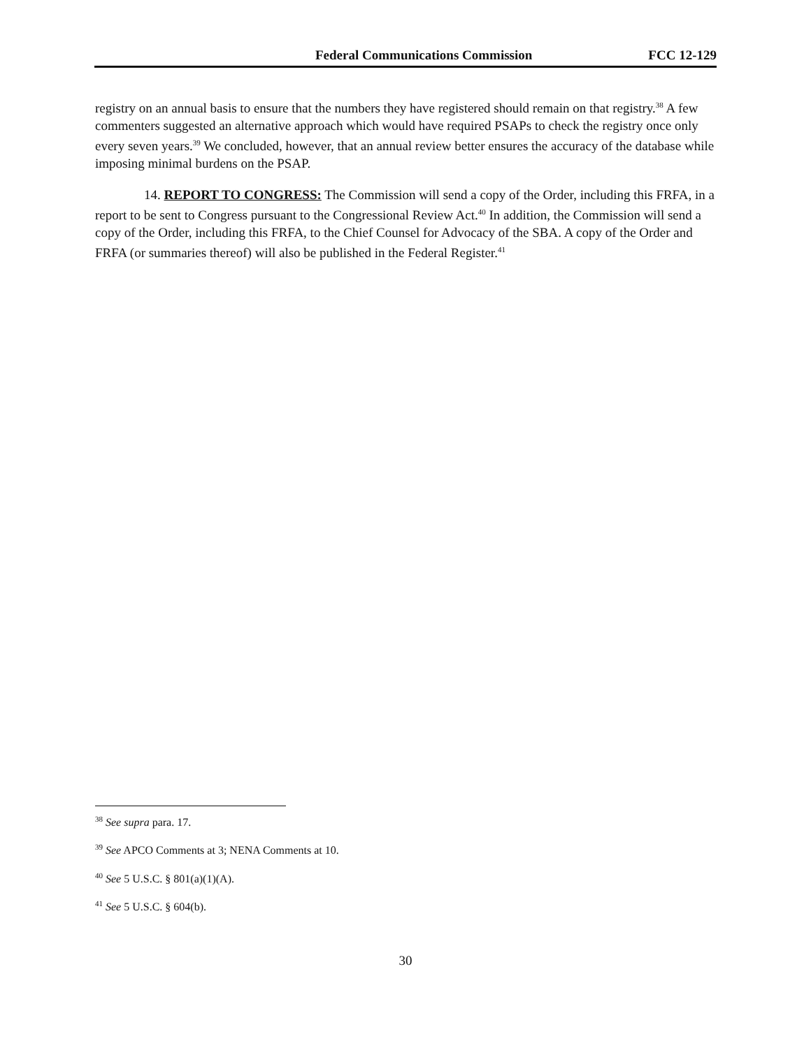Federal Communications Commission FCC 12-129
registry on an annual basis to ensure that the numbers they have registered should remain on that registry.<sup>38</sup> A few commenters suggested an alternative approach which would have required PSAPs to check the registry once only every seven years.<sup>39</sup> We concluded, however, that an annual review better ensures the accuracy of the database while imposing minimal burdens on the PSAP.
14. REPORT TO CONGRESS: The Commission will send a copy of the Order, including this FRFA, in a report to be sent to Congress pursuant to the Congressional Review Act.<sup>40</sup> In addition, the Commission will send a copy of the Order, including this FRFA, to the Chief Counsel for Advocacy of the SBA. A copy of the Order and FRFA (or summaries thereof) will also be published in the Federal Register.<sup>41</sup>
<sup>38</sup> See supra para. 17.
<sup>39</sup> See APCO Comments at 3; NENA Comments at 10.
<sup>40</sup> See 5 U.S.C. § 801(a)(1)(A).
<sup>41</sup> See 5 U.S.C. § 604(b).
30